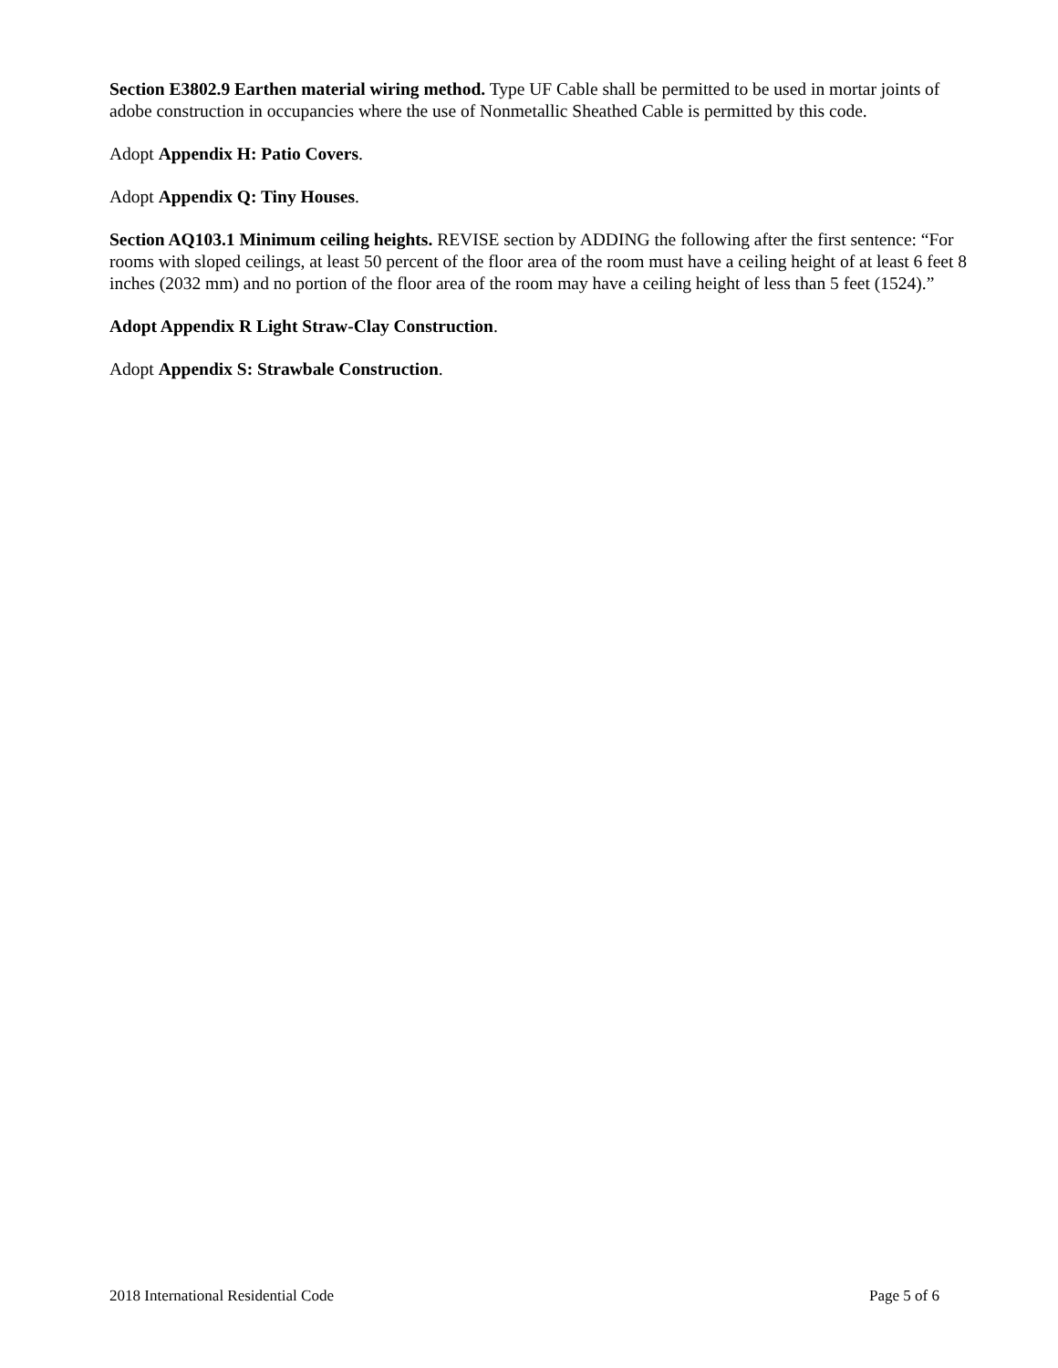Section E3802.9 Earthen material wiring method. Type UF Cable shall be permitted to be used in mortar joints of adobe construction in occupancies where the use of Nonmetallic Sheathed Cable is permitted by this code.
Adopt Appendix H: Patio Covers.
Adopt Appendix Q: Tiny Houses.
Section AQ103.1 Minimum ceiling heights. REVISE section by ADDING the following after the first sentence: “For rooms with sloped ceilings, at least 50 percent of the floor area of the room must have a ceiling height of at least 6 feet 8 inches (2032 mm) and no portion of the floor area of the room may have a ceiling height of less than 5 feet (1524).”
Adopt Appendix R Light Straw-Clay Construction.
Adopt Appendix S: Strawbale Construction.
2018 International Residential Code Page 5 of 6